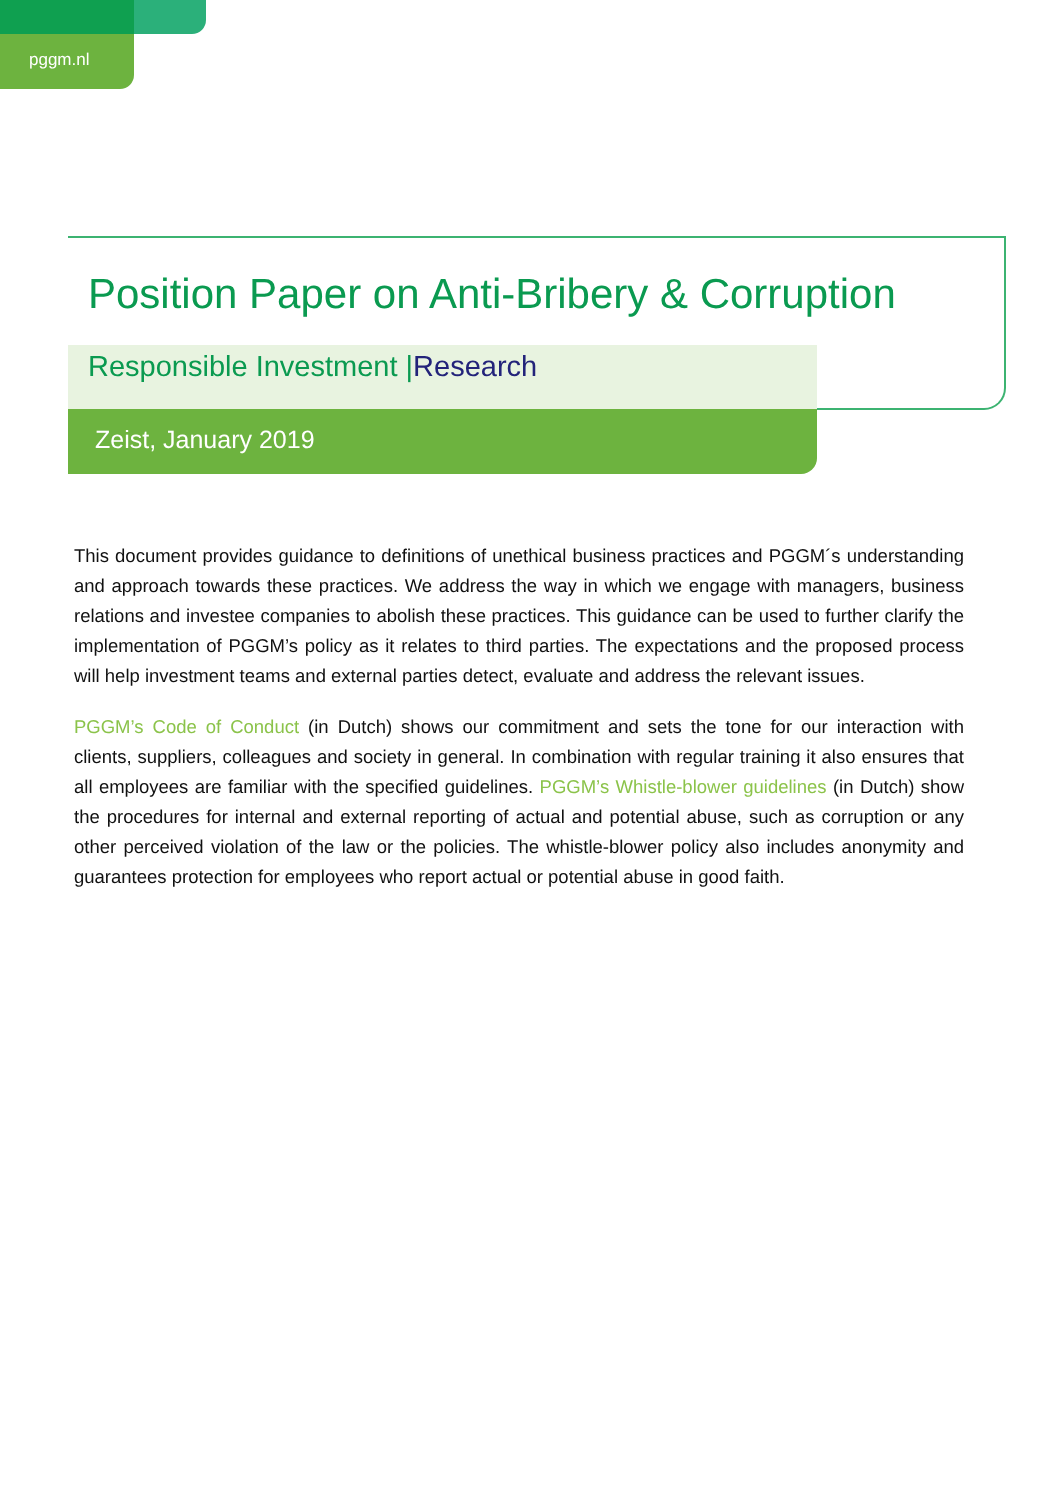pggm.nl
Position Paper on Anti-Bribery & Corruption
Responsible Investment |Research
Zeist, January 2019
This document provides guidance to definitions of unethical business practices and PGGM´s understanding and approach towards these practices. We address the way in which we engage with managers, business relations and investee companies to abolish these practices. This guidance can be used to further clarify the implementation of PGGM’s policy as it relates to third parties. The expectations and the proposed process will help investment teams and external parties detect, evaluate and address the relevant issues.
PGGM’s Code of Conduct (in Dutch) shows our commitment and sets the tone for our interaction with clients, suppliers, colleagues and society in general. In combination with regular training it also ensures that all employees are familiar with the specified guidelines. PGGM’s Whistle-blower guidelines (in Dutch) show the procedures for internal and external reporting of actual and potential abuse, such as corruption or any other perceived violation of the law or the policies. The whistle-blower policy also includes anonymity and guarantees protection for employees who report actual or potential abuse in good faith.